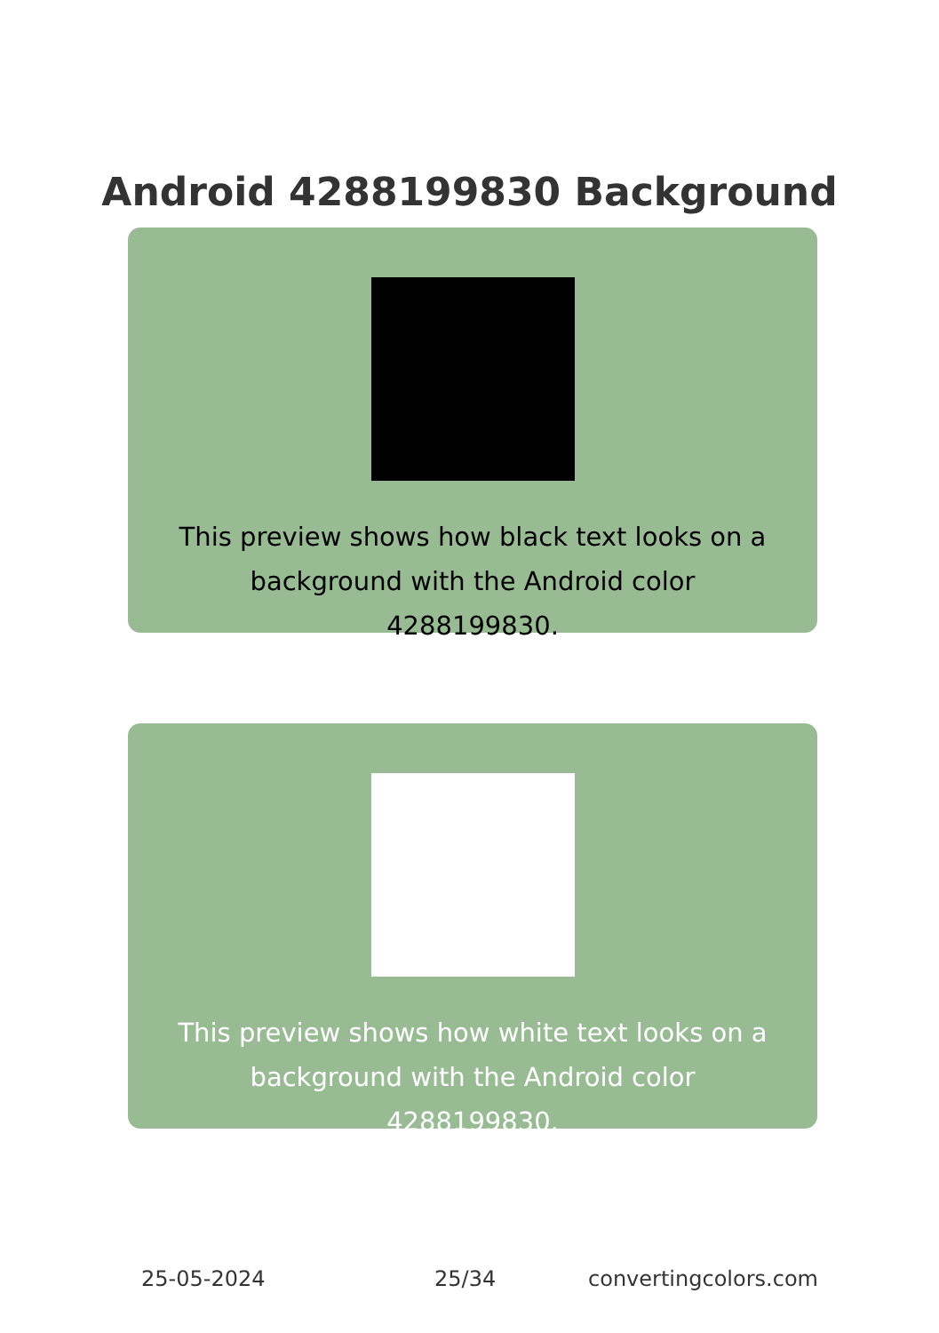Android 4288199830 Background
This preview shows how black text looks on a background with the Android color 4288199830.
This preview shows how white text looks on a background with the Android color 4288199830.
25-05-2024 25/34 convertingcolors.com